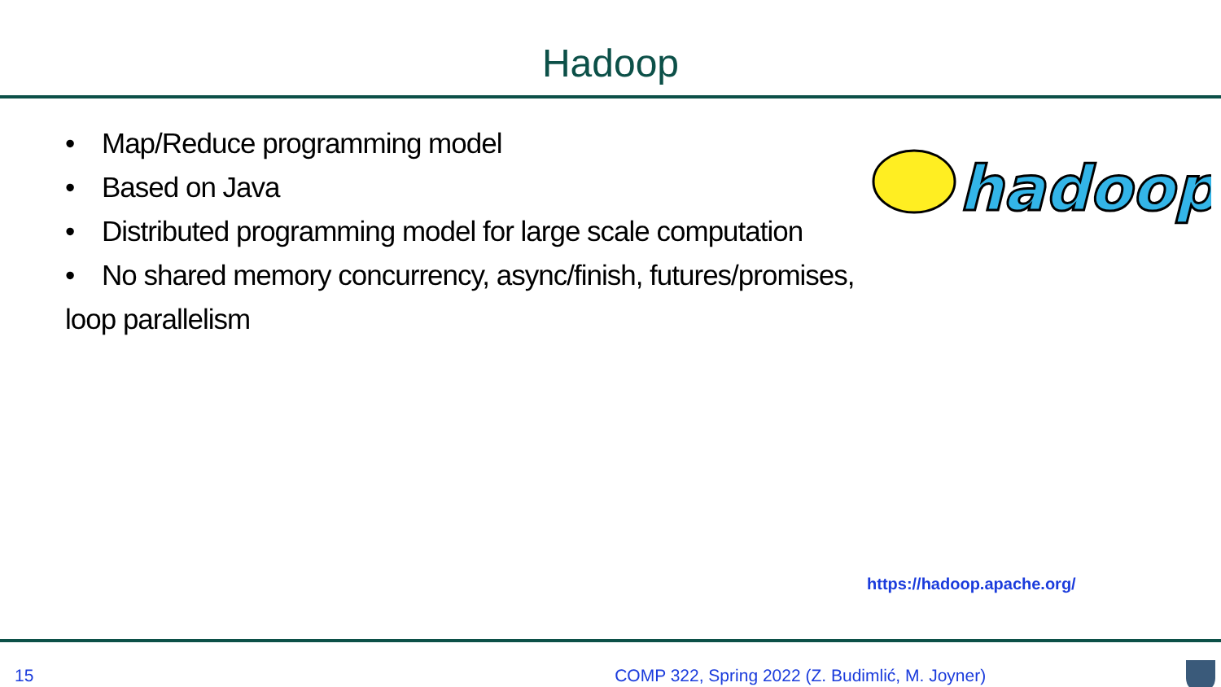Hadoop
• Map/Reduce programming model
• Based on Java
• Distributed programming model for large scale computation
• No shared memory concurrency, async/finish, futures/promises, loop parallelism
hadoop
https://hadoop.apache.org/
15 COMP 322, Spring 2022 (Z. Budimlić, M. Joyner)